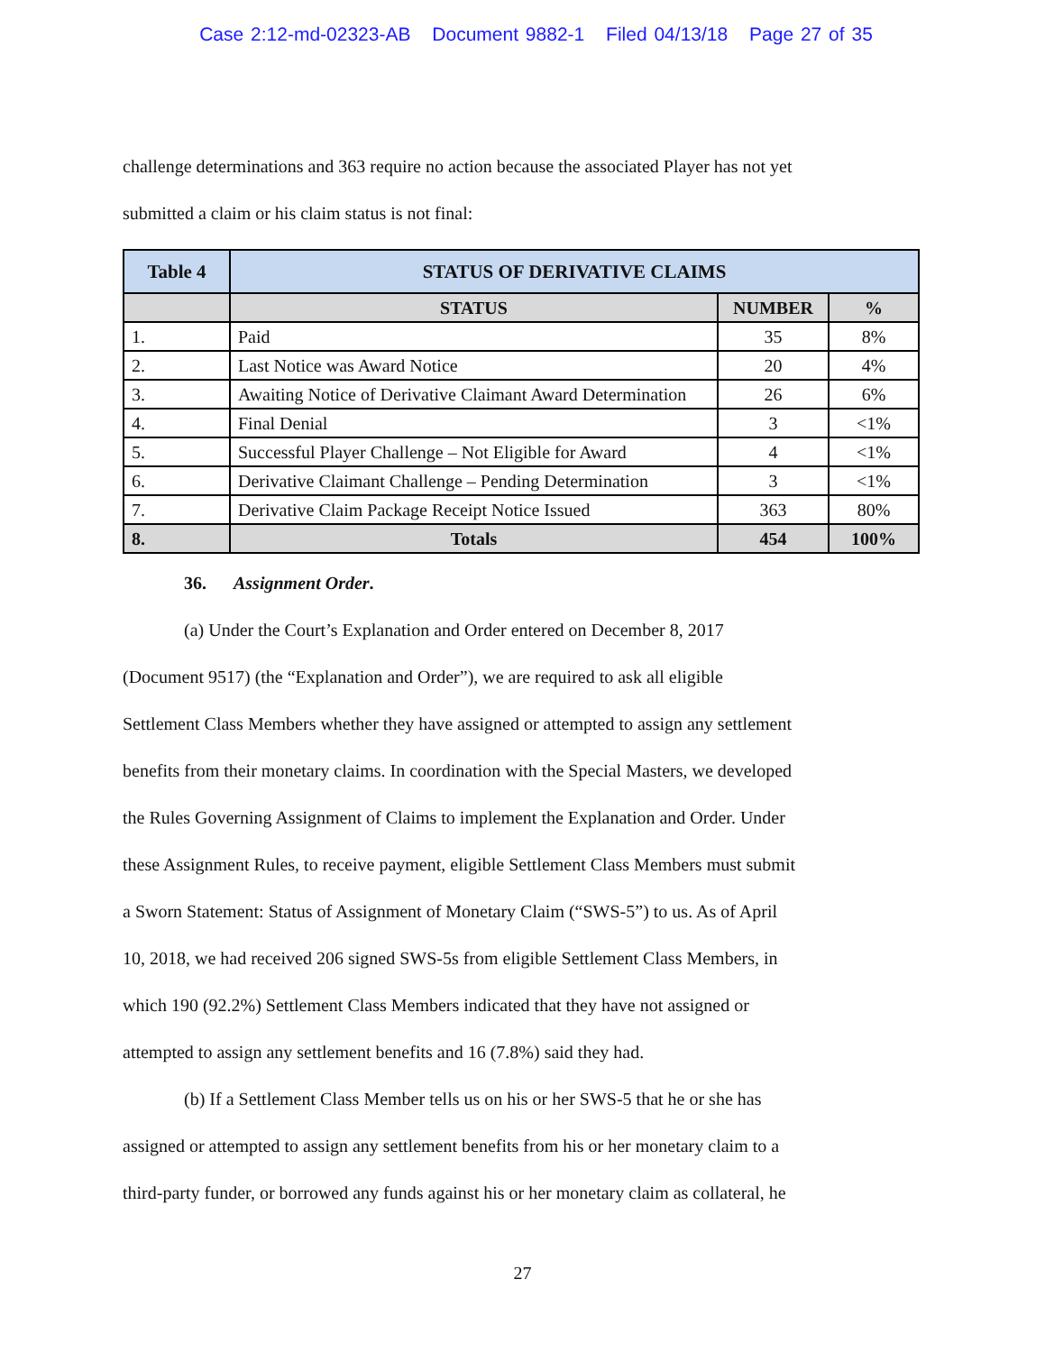Case 2:12-md-02323-AB Document 9882-1 Filed 04/13/18 Page 27 of 35
challenge determinations and 363 require no action because the associated Player has not yet
submitted a claim or his claim status is not final:
| Table 4 | STATUS OF DERIVATIVE CLAIMS | | |
| --- | --- | --- | --- |
| | STATUS | NUMBER | % |
| 1. | Paid | 35 | 8% |
| 2. | Last Notice was Award Notice | 20 | 4% |
| 3. | Awaiting Notice of Derivative Claimant Award Determination | 26 | 6% |
| 4. | Final Denial | 3 | <1% |
| 5. | Successful Player Challenge – Not Eligible for Award | 4 | <1% |
| 6. | Derivative Claimant Challenge – Pending Determination | 3 | <1% |
| 7. | Derivative Claim Package Receipt Notice Issued | 363 | 80% |
| 8. | Totals | 454 | 100% |
36. Assignment Order.
(a) Under the Court’s Explanation and Order entered on December 8, 2017
(Document 9517) (the “Explanation and Order”), we are required to ask all eligible
Settlement Class Members whether they have assigned or attempted to assign any settlement
benefits from their monetary claims. In coordination with the Special Masters, we developed
the Rules Governing Assignment of Claims to implement the Explanation and Order. Under
these Assignment Rules, to receive payment, eligible Settlement Class Members must submit
a Sworn Statement: Status of Assignment of Monetary Claim (“SWS-5”) to us. As of April
10, 2018, we had received 206 signed SWS-5s from eligible Settlement Class Members, in
which 190 (92.2%) Settlement Class Members indicated that they have not assigned or
attempted to assign any settlement benefits and 16 (7.8%) said they had.
(b) If a Settlement Class Member tells us on his or her SWS-5 that he or she has
assigned or attempted to assign any settlement benefits from his or her monetary claim to a
third-party funder, or borrowed any funds against his or her monetary claim as collateral, he
27